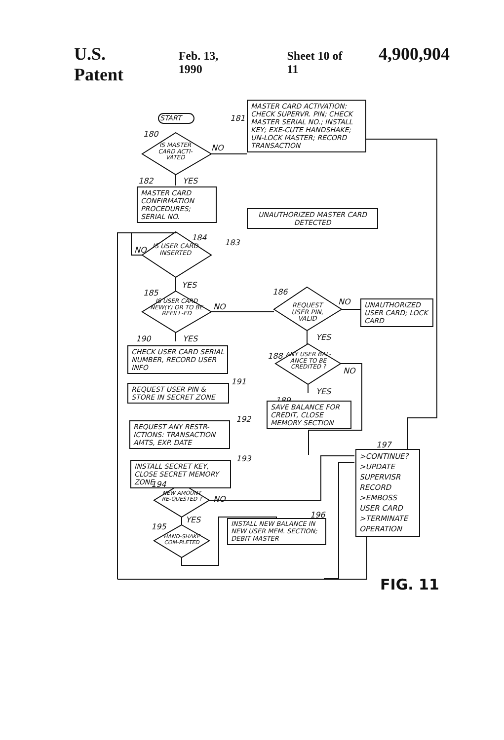U.S. Patent Feb. 13, 1990 Sheet 10 of 11 4,900,904
START
180
IS MASTER CARD ACTI-VATED
NO
YES
182
181
MASTER CARD ACTIVATION: CHECK SUPERVR. PIN; CHECK MASTER SERIAL NO.; INSTALL KEY; EXE-CUTE HANDSHAKE; UN-LOCK MASTER; RECORD TRANSACTION
MASTER CARD CONFIRMATION PROCEDURES; SERIAL NO.
UNAUTHORIZED MASTER CARD DETECTED
183
184
NO
IS USER CARD INSERTED
YES
185
IS USER CARD NEW(Y) OR TO BE REFILL-ED
NO
186
REQUEST USER PIN, VALID
NO
UNAUTHORIZED USER CARD; LOCK CARD
YES
YES
190
CHECK USER CARD SERIAL NUMBER, RECORD USER INFO
188
ANY USER BAL-ANCE TO BE CREDITED ?
NO
191
REQUEST USER PIN & STORE IN SECRET ZONE
189
YES
SAVE BALANCE FOR CREDIT, CLOSE MEMORY SECTION
192
REQUEST ANY RESTR-ICTIONS: TRANSACTION AMTS, EXP. DATE
197
193
INSTALL SECRET KEY, CLOSE SECRET MEMORY ZONE
>CONTINUE? >UPDATE SUPERVISR RECORD >EMBOSS USER CARD >TERMINATE OPERATION
194
NEW AMOUNT RE-QUESTED ?
NO
YES
196
INSTALL NEW BALANCE IN NEW USER MEM. SECTION; DEBIT MASTER
195
HAND-SHAKE COM-PLETED
FIG. 11